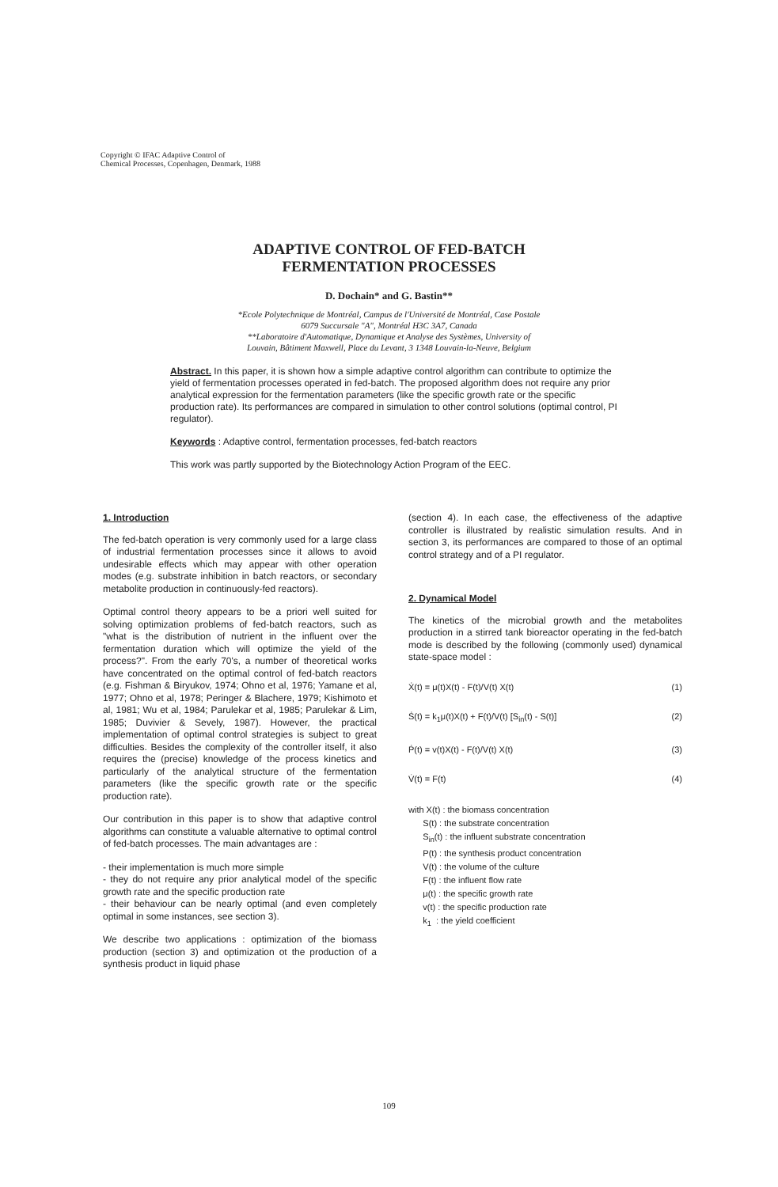Copyright © IFAC Adaptive Control of
Chemical Processes, Copenhagen, Denmark, 1988
ADAPTIVE CONTROL OF FED-BATCH
FERMENTATION PROCESSES
D. Dochain* and G. Bastin**
*Ecole Polytechnique de Montréal, Campus de l'Université de Montréal, Case Postale
6079 Succursale "A", Montréal H3C 3A7, Canada
**Laboratoire d'Automatique, Dynamique et Analyse des Systèmes, University of
Louvain, Bâtiment Maxwell, Place du Levant, 3 1348 Louvain-la-Neuve, Belgium
Abstract. In this paper, it is shown how a simple adaptive control algorithm can contribute to optimize the yield of fermentation processes operated in fed-batch. The proposed algorithm does not require any prior analytical expression for the fermentation parameters (like the specific growth rate or the specific production rate). Its performances are compared in simulation to other control solutions (optimal control, PI regulator).
Keywords : Adaptive control, fermentation processes, fed-batch reactors
This work was partly supported by the Biotechnology Action Program of the EEC.
1. Introduction
The fed-batch operation is very commonly used for a large class of industrial fermentation processes since it allows to avoid undesirable effects which may appear with other operation modes (e.g. substrate inhibition in batch reactors, or secondary metabolite production in continuously-fed reactors).
Optimal control theory appears to be a priori well suited for solving optimization problems of fed-batch reactors, such as "what is the distribution of nutrient in the influent over the fermentation duration which will optimize the yield of the process?". From the early 70's, a number of theoretical works have concentrated on the optimal control of fed-batch reactors (e.g. Fishman & Biryukov, 1974; Ohno et al, 1976; Yamane et al, 1977; Ohno et al, 1978; Peringer & Blachere, 1979; Kishimoto et al, 1981; Wu et al, 1984; Parulekar et al, 1985; Parulekar & Lim, 1985; Duvivier & Sevely, 1987). However, the practical implementation of optimal control strategies is subject to great difficulties. Besides the complexity of the controller itself, it also requires the (precise) knowledge of the process kinetics and particularly of the analytical structure of the fermentation parameters (like the specific growth rate or the specific production rate).
Our contribution in this paper is to show that adaptive control algorithms can constitute a valuable alternative to optimal control of fed-batch processes. The main advantages are :
- their implementation is much more simple
- they do not require any prior analytical model of the specific growth rate and the specific production rate
- their behaviour can be nearly optimal (and even completely optimal in some instances, see section 3).
We describe two applications : optimization of the biomass production (section 3) and optimization ot the production of a synthesis product in liquid phase
(section 4). In each case, the effectiveness of the adaptive controller is illustrated by realistic simulation results. And in section 3, its performances are compared to those of an optimal control strategy and of a PI regulator.
2. Dynamical Model
The kinetics of the microbial growth and the metabolites production in a stirred tank bioreactor operating in the fed-batch mode is described by the following (commonly used) dynamical state-space model :
Ẋ(t) = μ(t)X(t) - F(t)/V(t) X(t) (1)
Ṡ(t) = k<sub>1</sub>μ(t)X(t) + F(t)/V(t) [S<sub>in</sub>(t) - S(t)] (2)
Ṗ(t) = v(t)X(t) - F(t)/V(t) X(t) (3)
V̇(t) = F(t) (4)
with X(t) : the biomass concentration
S(t) : the substrate concentration
S<sub>in</sub>(t) : the influent substrate concentration
P(t) : the synthesis product concentration
V(t) : the volume of the culture
F(t) : the influent flow rate
μ(t) : the specific growth rate
v(t) : the specific production rate
k<sub>1</sub> : the yield coefficient
109